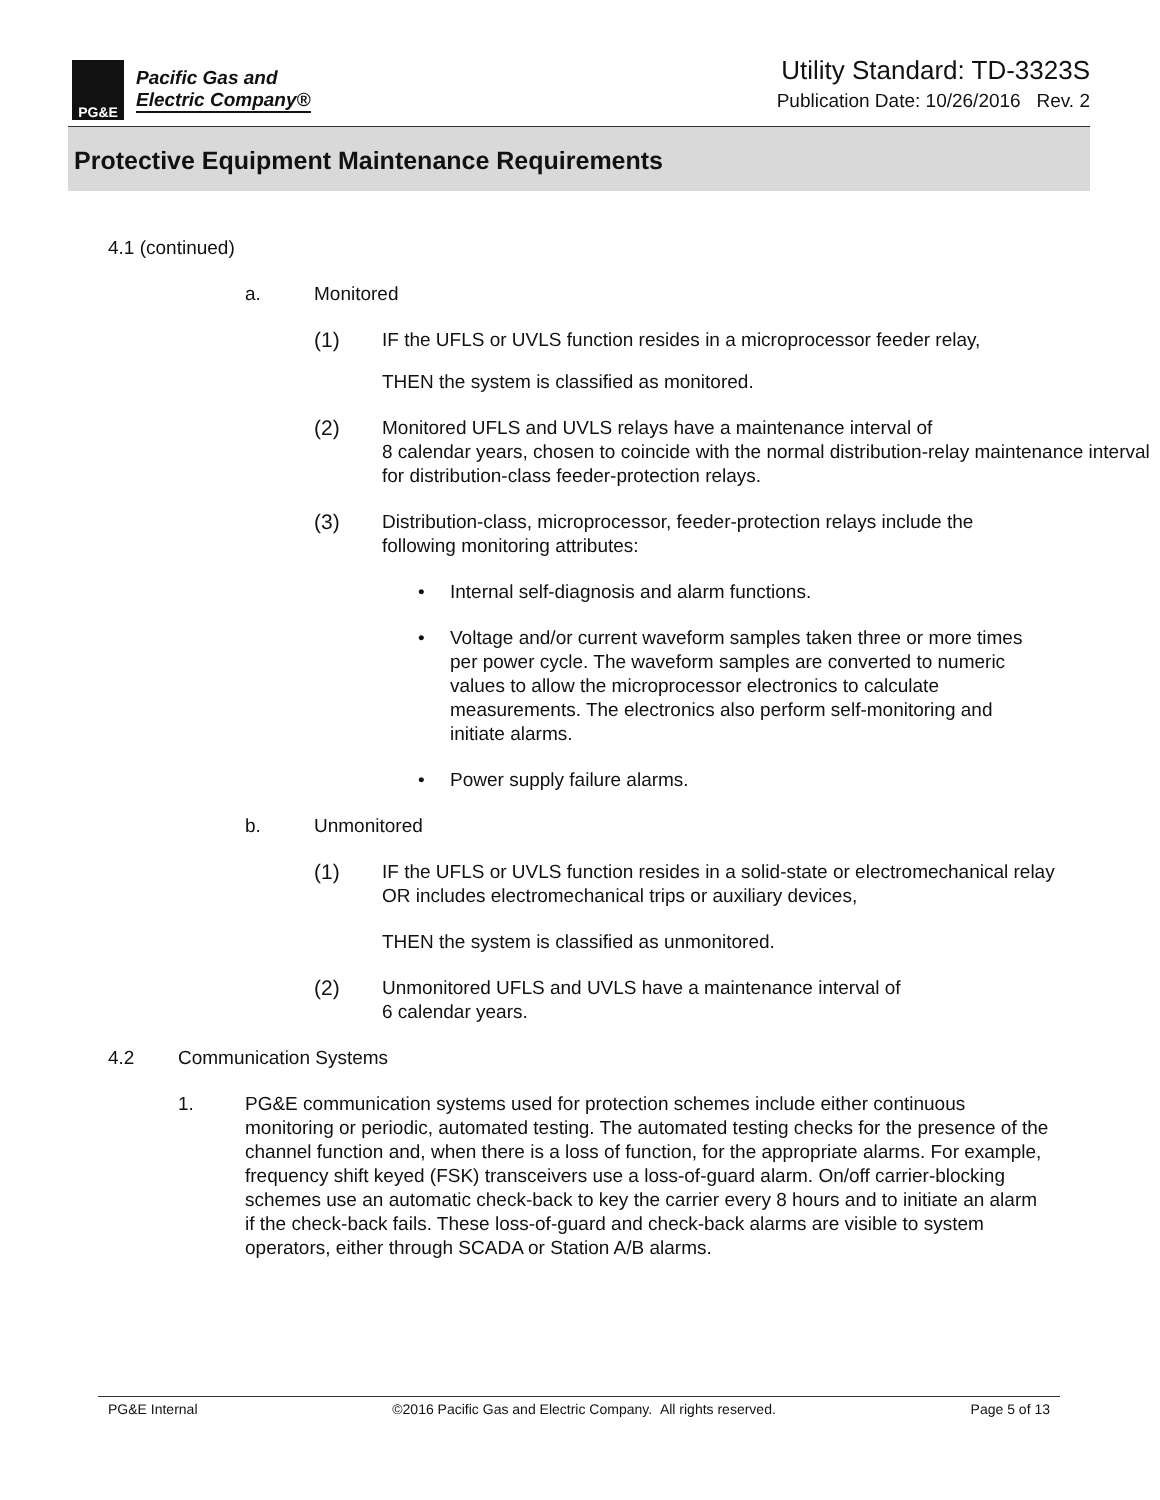PG&E
Pacific Gas and
Electric Company®
Utility Standard: TD-3323S
Publication Date: 10/26/2016 Rev. 2
Protective Equipment Maintenance Requirements
4.1 (continued)
a. Monitored
(1) IF the UFLS or UVLS function resides in a microprocessor feeder relay,
THEN the system is classified as monitored.
(2) Monitored UFLS and UVLS relays have a maintenance interval of
8 calendar years, chosen to coincide with the normal distribution-relay maintenance interval for distribution-class feeder-protection relays.
(3) Distribution-class, microprocessor, feeder-protection relays include the following monitoring attributes:
• Internal self-diagnosis and alarm functions.
• Voltage and/or current waveform samples taken three or more times per power cycle. The waveform samples are converted to numeric values to allow the microprocessor electronics to calculate measurements. The electronics also perform self-monitoring and initiate alarms.
• Power supply failure alarms.
b. Unmonitored
(1) IF the UFLS or UVLS function resides in a solid-state or electromechanical relay OR includes electromechanical trips or auxiliary devices,
THEN the system is classified as unmonitored.
(2) Unmonitored UFLS and UVLS have a maintenance interval of
6 calendar years.
4.2 Communication Systems
1. PG&E communication systems used for protection schemes include either continuous monitoring or periodic, automated testing. The automated testing checks for the presence of the channel function and, when there is a loss of function, for the appropriate alarms. For example, frequency shift keyed (FSK) transceivers use a loss-of-guard alarm. On/off carrier-blocking schemes use an automatic check-back to key the carrier every 8 hours and to initiate an alarm if the check-back fails. These loss-of-guard and check-back alarms are visible to system operators, either through SCADA or Station A/B alarms.
PG&E Internal ©2016 Pacific Gas and Electric Company. All rights reserved. Page 5 of 13